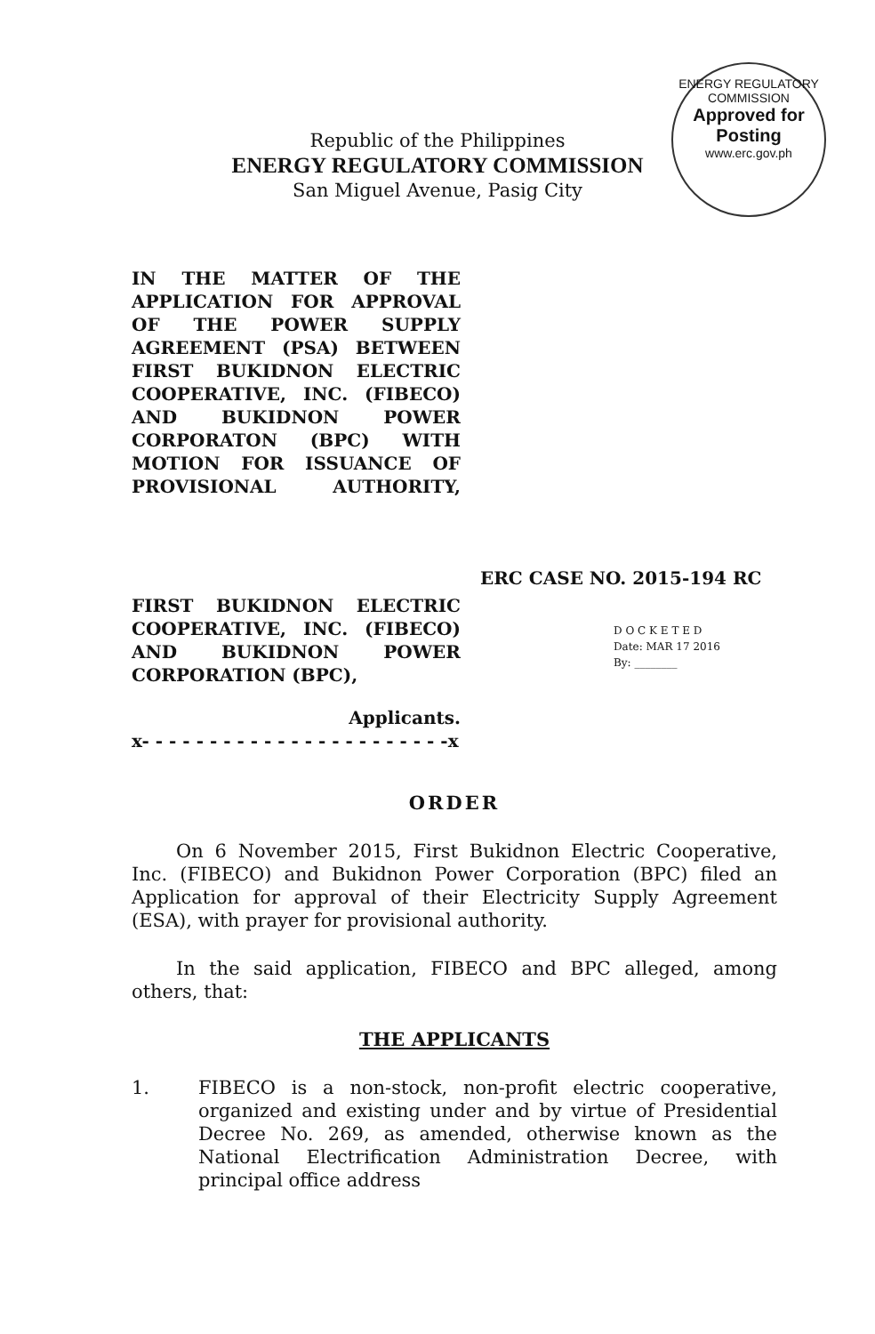ENERGY REGULATORY COMMISSION
Approved for Posting
www.erc.gov.ph
Republic of the Philippines
ENERGY REGULATORY COMMISSION
San Miguel Avenue, Pasig City
IN THE MATTER OF THE APPLICATION FOR APPROVAL OF THE POWER SUPPLY AGREEMENT (PSA) BETWEEN FIRST BUKIDNON ELECTRIC COOPERATIVE, INC. (FIBECO) AND BUKIDNON POWER CORPORATON (BPC) WITH MOTION FOR ISSUANCE OF PROVISIONAL AUTHORITY,
ERC CASE NO. 2015-194 RC
FIRST BUKIDNON ELECTRIC COOPERATIVE, INC. (FIBECO) AND BUKIDNON POWER CORPORATION (BPC),
Applicants.
x- - - - - - - - - - - - - - - - - - - - - - -x
D O C K E T E D
Date: MAR 17 2016
By: ________
ORDER
On 6 November 2015, First Bukidnon Electric Cooperative, Inc. (FIBECO) and Bukidnon Power Corporation (BPC) filed an Application for approval of their Electricity Supply Agreement (ESA), with prayer for provisional authority.
In the said application, FIBECO and BPC alleged, among others, that:
THE APPLICANTS
1. FIBECO is a non-stock, non-profit electric cooperative, organized and existing under and by virtue of Presidential Decree No. 269, as amended, otherwise known as the National Electrification Administration Decree, with principal office address